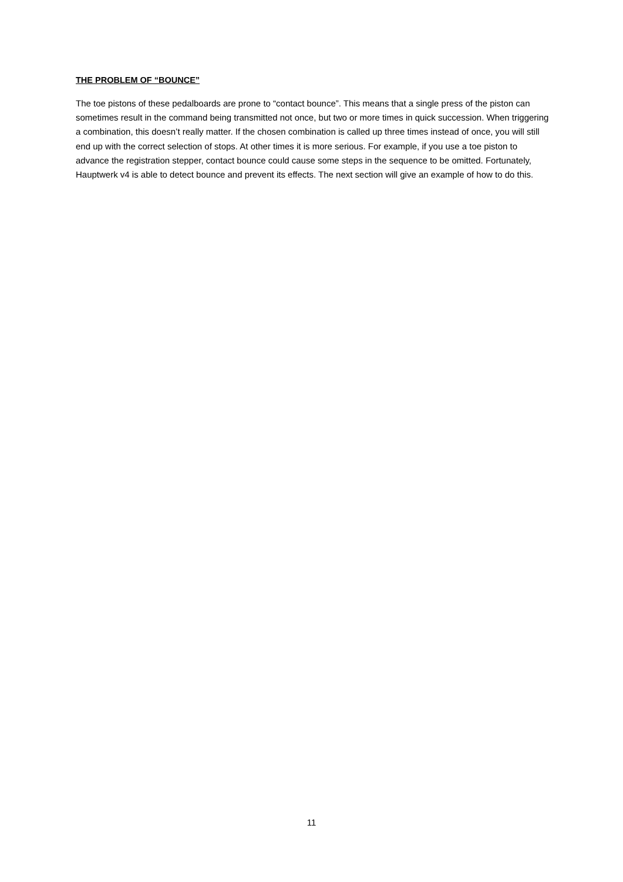THE PROBLEM OF “BOUNCE”
The toe pistons of these pedalboards are prone to “contact bounce”. This means that a single press of the piston can sometimes result in the command being transmitted not once, but two or more times in quick succession. When triggering a combination, this doesn’t really matter. If the chosen combination is called up three times instead of once, you will still end up with the correct selection of stops. At other times it is more serious. For example, if you use a toe piston to advance the registration stepper, contact bounce could cause some steps in the sequence to be omitted. Fortunately, Hauptwerk v4 is able to detect bounce and prevent its effects. The next section will give an example of how to do this.
11